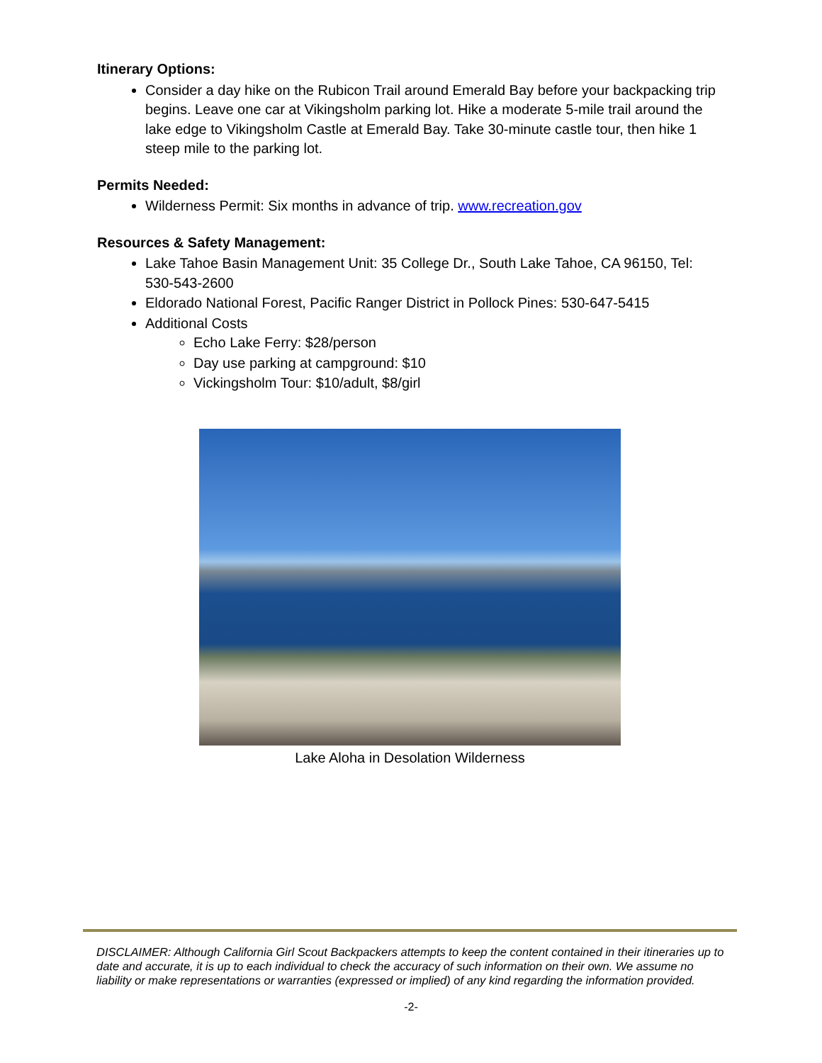Itinerary Options:
Consider a day hike on the Rubicon Trail around Emerald Bay before your backpacking trip begins. Leave one car at Vikingsholm parking lot. Hike a moderate 5-mile trail around the lake edge to Vikingsholm Castle at Emerald Bay. Take 30-minute castle tour, then hike 1 steep mile to the parking lot.
Permits Needed:
Wilderness Permit: Six months in advance of trip. www.recreation.gov
Resources & Safety Management:
Lake Tahoe Basin Management Unit: 35 College Dr., South Lake Tahoe, CA 96150, Tel: 530-543-2600
Eldorado National Forest, Pacific Ranger District in Pollock Pines: 530-647-5415
Additional Costs
Echo Lake Ferry: $28/person
Day use parking at campground: $10
Vickingsholm Tour: $10/adult, $8/girl
Lake Aloha in Desolation Wilderness
DISCLAIMER: Although California Girl Scout Backpackers attempts to keep the content contained in their itineraries up to date and accurate, it is up to each individual to check the accuracy of such information on their own. We assume no liability or make representations or warranties (expressed or implied) of any kind regarding the information provided.
-2-